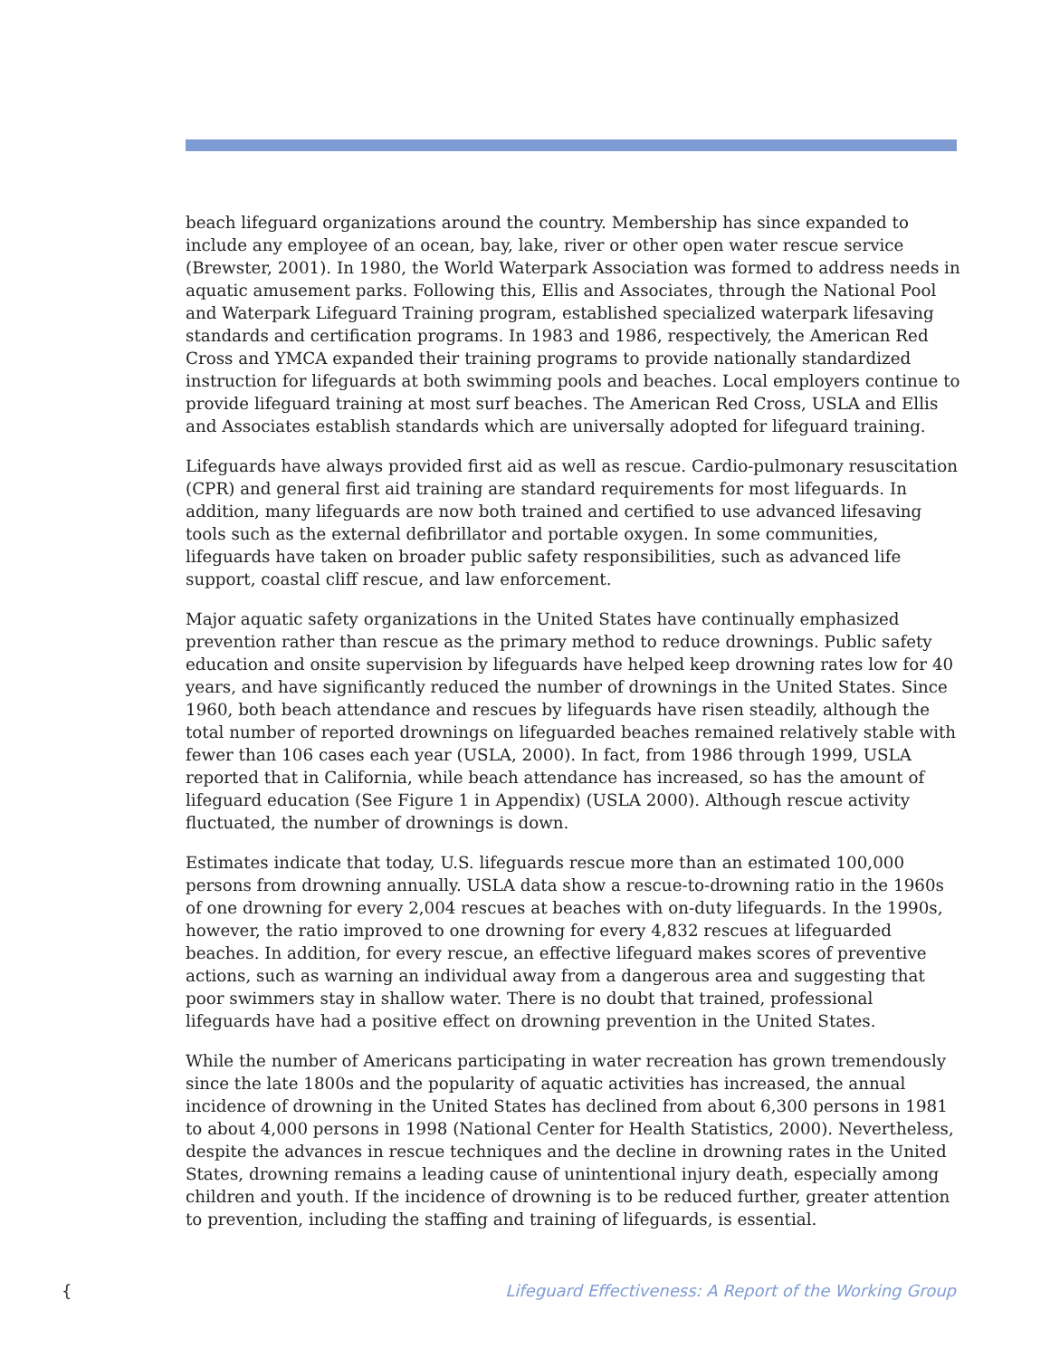beach lifeguard organizations around the country. Membership has since expanded to include any employee of an ocean, bay, lake, river or other open water rescue service (Brewster, 2001). In 1980, the World Waterpark Association was formed to address needs in aquatic amusement parks. Following this, Ellis and Associates, through the National Pool and Waterpark Lifeguard Training program, established specialized waterpark lifesaving standards and certification programs. In 1983 and 1986, respectively, the American Red Cross and YMCA expanded their training programs to provide nationally standardized instruction for lifeguards at both swimming pools and beaches. Local employers continue to provide lifeguard training at most surf beaches. The American Red Cross, USLA and Ellis and Associates establish standards which are universally adopted for lifeguard training.
Lifeguards have always provided first aid as well as rescue. Cardio-pulmonary resuscitation (CPR) and general first aid training are standard requirements for most lifeguards. In addition, many lifeguards are now both trained and certified to use advanced lifesaving tools such as the external defibrillator and portable oxygen. In some communities, lifeguards have taken on broader public safety responsibilities, such as advanced life support, coastal cliff rescue, and law enforcement.
Major aquatic safety organizations in the United States have continually emphasized prevention rather than rescue as the primary method to reduce drownings. Public safety education and onsite supervision by lifeguards have helped keep drowning rates low for 40 years, and have significantly reduced the number of drownings in the United States. Since 1960, both beach attendance and rescues by lifeguards have risen steadily, although the total number of reported drownings on lifeguarded beaches remained relatively stable with fewer than 106 cases each year (USLA, 2000). In fact, from 1986 through 1999, USLA reported that in California, while beach attendance has increased, so has the amount of lifeguard education (See Figure 1 in Appendix) (USLA 2000). Although rescue activity fluctuated, the number of drownings is down.
Estimates indicate that today, U.S. lifeguards rescue more than an estimated 100,000 persons from drowning annually. USLA data show a rescue-to-drowning ratio in the 1960s of one drowning for every 2,004 rescues at beaches with on-duty lifeguards. In the 1990s, however, the ratio improved to one drowning for every 4,832 rescues at lifeguarded beaches. In addition, for every rescue, an effective lifeguard makes scores of preventive actions, such as warning an individual away from a dangerous area and suggesting that poor swimmers stay in shallow water. There is no doubt that trained, professional lifeguards have had a positive effect on drowning prevention in the United States.
While the number of Americans participating in water recreation has grown tremendously since the late 1800s and the popularity of aquatic activities has increased, the annual incidence of drowning in the United States has declined from about 6,300 persons in 1981 to about 4,000 persons in 1998 (National Center for Health Statistics, 2000). Nevertheless, despite the advances in rescue techniques and the decline in drowning rates in the United States, drowning remains a leading cause of unintentional injury death, especially among children and youth. If the incidence of drowning is to be reduced further, greater attention to prevention, including the staffing and training of lifeguards, is essential.
{ Lifeguard Effectiveness: A Report of the Working Group